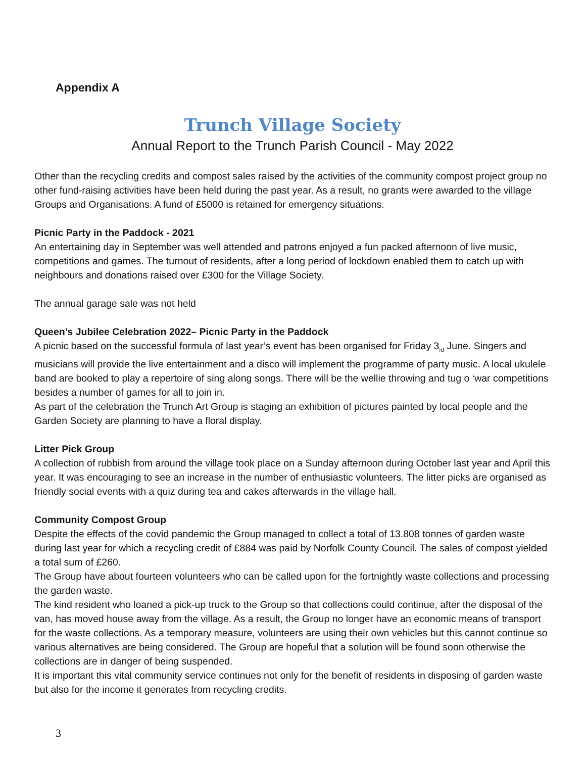Appendix A
Trunch Village Society
Annual Report to the Trunch Parish Council - May 2022
Other than the recycling credits and compost sales raised by the activities of the community compost project group no other fund-raising activities have been held during the past year. As a result, no grants were awarded to the village Groups and Organisations. A fund of £5000 is retained for emergency situations.
Picnic Party in the Paddock - 2021
An entertaining day in September was well attended and patrons enjoyed a fun packed afternoon of live music, competitions and games. The turnout of residents, after a long period of lockdown enabled them to catch up with neighbours and donations raised over £300 for the Village Society.
The annual garage sale was not held
Queen’s Jubilee Celebration 2022– Picnic Party in the Paddock
A picnic based on the successful formula of last year’s event has been organised for Friday 3<sub>rd</sub> June. Singers and musicians will provide the live entertainment and a disco will implement the programme of party music. A local ukulele band are booked to play a repertoire of sing along songs. There will be the wellie throwing and tug o ‘war competitions besides a number of games for all to join in.
As part of the celebration the Trunch Art Group is staging an exhibition of pictures painted by local people and the Garden Society are planning to have a floral display.
Litter Pick Group
A collection of rubbish from around the village took place on a Sunday afternoon during October last year and April this year. It was encouraging to see an increase in the number of enthusiastic volunteers. The litter picks are organised as friendly social events with a quiz during tea and cakes afterwards in the village hall.
Community Compost Group
Despite the effects of the covid pandemic the Group managed to collect a total of 13.808 tonnes of garden waste during last year for which a recycling credit of £884 was paid by Norfolk County Council. The sales of compost yielded a total sum of £260.
The Group have about fourteen volunteers who can be called upon for the fortnightly waste collections and processing the garden waste.
The kind resident who loaned a pick-up truck to the Group so that collections could continue, after the disposal of the van, has moved house away from the village. As a result, the Group no longer have an economic means of transport for the waste collections. As a temporary measure, volunteers are using their own vehicles but this cannot continue so various alternatives are being considered. The Group are hopeful that a solution will be found soon otherwise the collections are in danger of being suspended.
It is important this vital community service continues not only for the benefit of residents in disposing of garden waste but also for the income it generates from recycling credits.
3